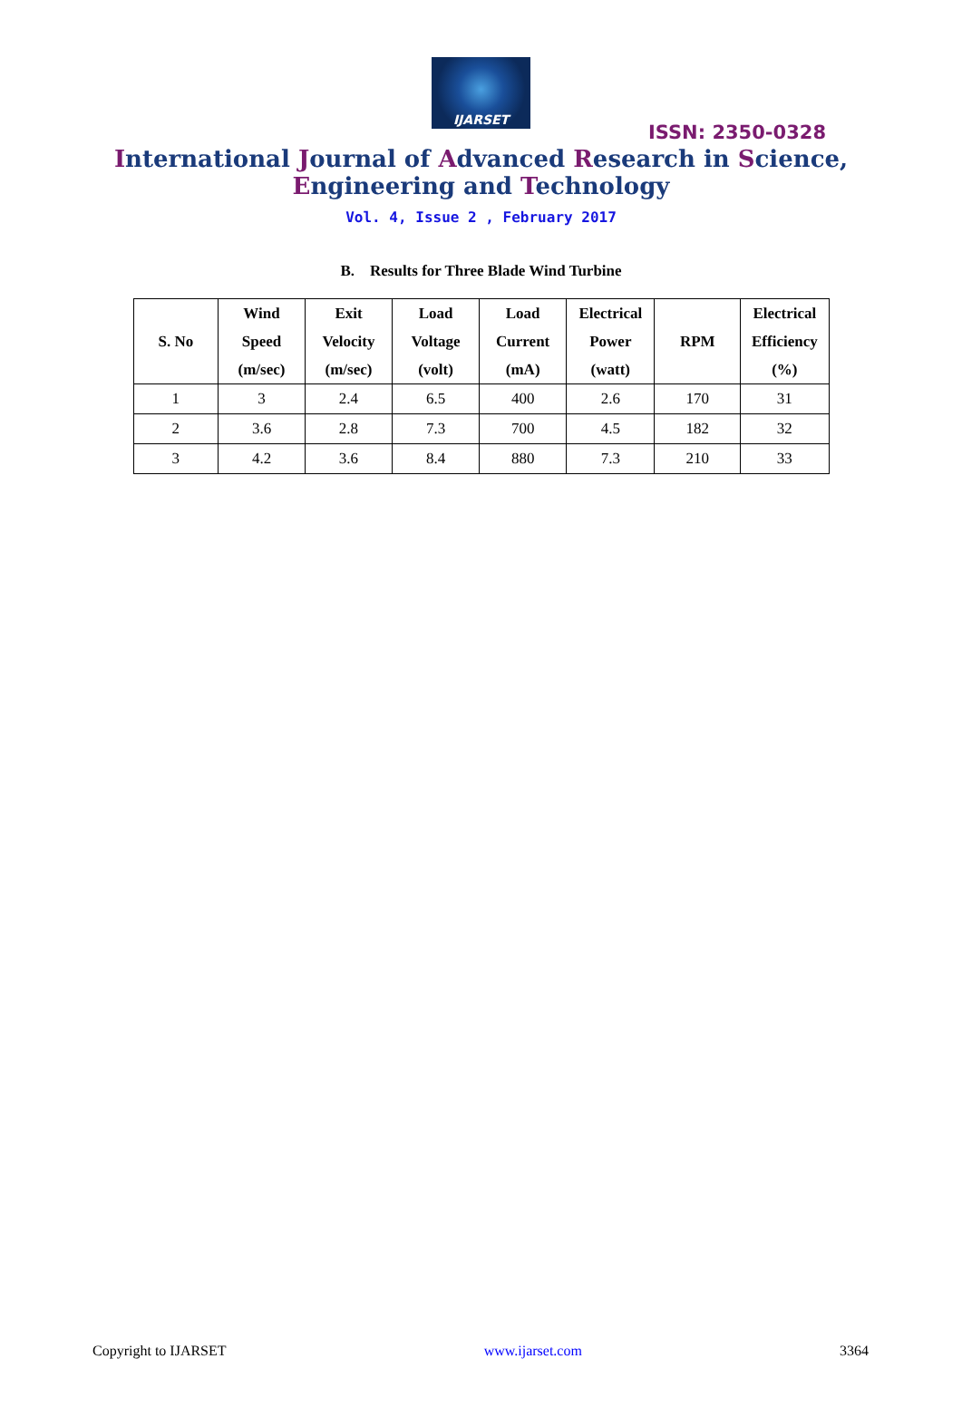IJARSET
ISSN: 2350-0328
International Journal of Advanced Research in Science,
Engineering and Technology
Vol. 4, Issue 2 , February 2017
B. Results for Three Blade Wind Turbine
| S. No | Wind Speed (m/sec) | Exit Velocity (m/sec) | Load Voltage (volt) | Load Current (mA) | Electrical Power (watt) | RPM | Electrical Efficiency (%) |
| --- | --- | --- | --- | --- | --- | --- | --- |
| 1 | 3 | 2.4 | 6.5 | 400 | 2.6 | 170 | 31 |
| 2 | 3.6 | 2.8 | 7.3 | 700 | 4.5 | 182 | 32 |
| 3 | 4.2 | 3.6 | 8.4 | 880 | 7.3 | 210 | 33 |
Copyright to IJARSET www.ijarset.com 3364